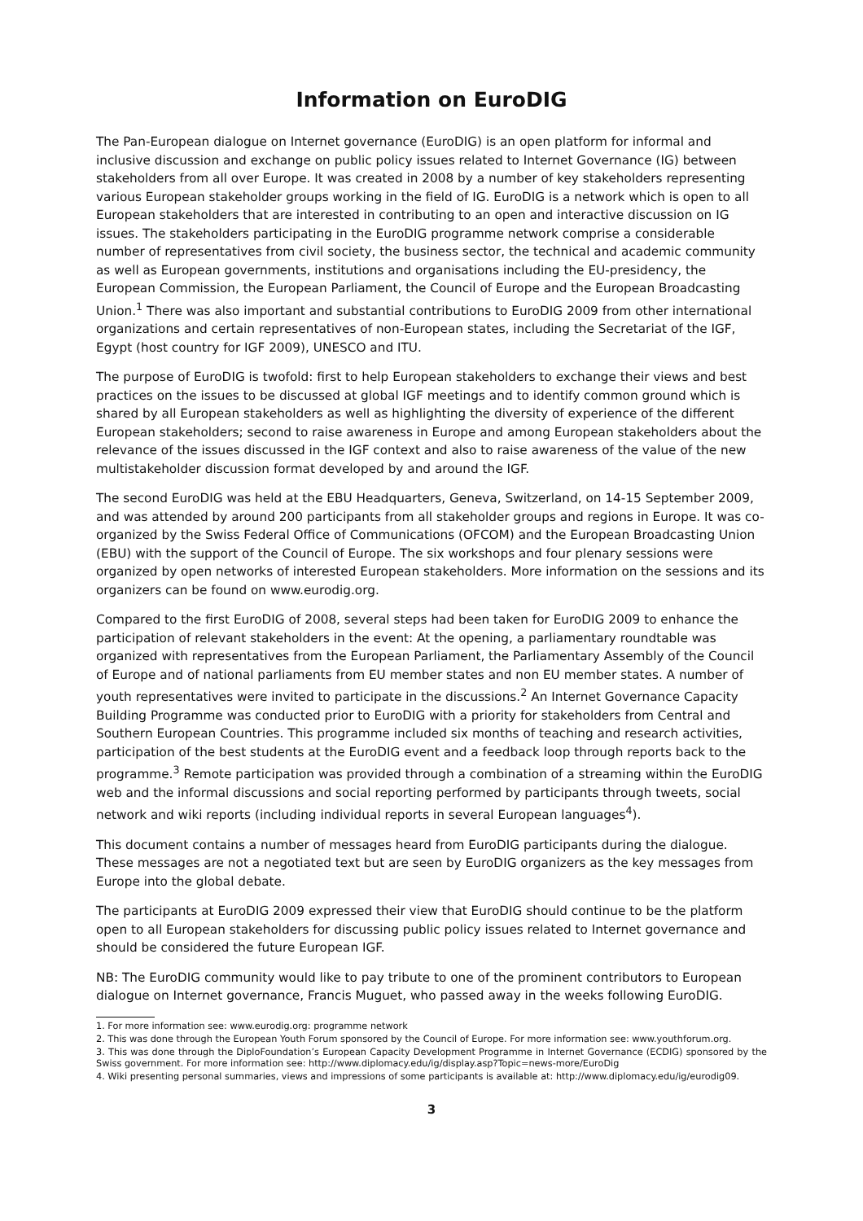Information on EuroDIG
The Pan-European dialogue on Internet governance (EuroDIG) is an open platform for informal and inclusive discussion and exchange on public policy issues related to Internet Governance (IG) between stakeholders from all over Europe. It was created in 2008 by a number of key stakeholders representing various European stakeholder groups working in the field of IG. EuroDIG is a network which is open to all European stakeholders that are interested in contributing to an open and interactive discussion on IG issues. The stakeholders participating in the EuroDIG programme network comprise a considerable number of representatives from civil society, the business sector, the technical and academic community as well as European governments, institutions and organisations including the EU-presidency, the European Commission, the European Parliament, the Council of Europe and the European Broadcasting Union.<sup>1</sup> There was also important and substantial contributions to EuroDIG 2009 from other international organizations and certain representatives of non-European states, including the Secretariat of the IGF, Egypt (host country for IGF 2009), UNESCO and ITU.
The purpose of EuroDIG is twofold: first to help European stakeholders to exchange their views and best practices on the issues to be discussed at global IGF meetings and to identify common ground which is shared by all European stakeholders as well as highlighting the diversity of experience of the different European stakeholders; second to raise awareness in Europe and among European stakeholders about the relevance of the issues discussed in the IGF context and also to raise awareness of the value of the new multistakeholder discussion format developed by and around the IGF.
The second EuroDIG was held at the EBU Headquarters, Geneva, Switzerland, on 14-15 September 2009, and was attended by around 200 participants from all stakeholder groups and regions in Europe. It was co-organized by the Swiss Federal Office of Communications (OFCOM) and the European Broadcasting Union (EBU) with the support of the Council of Europe. The six workshops and four plenary sessions were organized by open networks of interested European stakeholders. More information on the sessions and its organizers can be found on www.eurodig.org.
Compared to the first EuroDIG of 2008, several steps had been taken for EuroDIG 2009 to enhance the participation of relevant stakeholders in the event: At the opening, a parliamentary roundtable was organized with representatives from the European Parliament, the Parliamentary Assembly of the Council of Europe and of national parliaments from EU member states and non EU member states. A number of youth representatives were invited to participate in the discussions.<sup>2</sup> An Internet Governance Capacity Building Programme was conducted prior to EuroDIG with a priority for stakeholders from Central and Southern European Countries. This programme included six months of teaching and research activities, participation of the best students at the EuroDIG event and a feedback loop through reports back to the programme.<sup>3</sup> Remote participation was provided through a combination of a streaming within the EuroDIG web and the informal discussions and social reporting performed by participants through tweets, social network and wiki reports (including individual reports in several European languages<sup>4</sup>).
This document contains a number of messages heard from EuroDIG participants during the dialogue. These messages are not a negotiated text but are seen by EuroDIG organizers as the key messages from Europe into the global debate.
The participants at EuroDIG 2009 expressed their view that EuroDIG should continue to be the platform open to all European stakeholders for discussing public policy issues related to Internet governance and should be considered the future European IGF.
NB: The EuroDIG community would like to pay tribute to one of the prominent contributors to European dialogue on Internet governance, Francis Muguet, who passed away in the weeks following EuroDIG.
1. For more information see: www.eurodig.org: programme network
2. This was done through the European Youth Forum sponsored by the Council of Europe. For more information see: www.youthforum.org.
3. This was done through the DiploFoundation’s European Capacity Development Programme in Internet Governance (ECDIG) sponsored by the Swiss government. For more information see: http://www.diplomacy.edu/ig/display.asp?Topic=news-more/EuroDig
4. Wiki presenting personal summaries, views and impressions of some participants is available at: http://www.diplomacy.edu/ig/eurodig09.
3